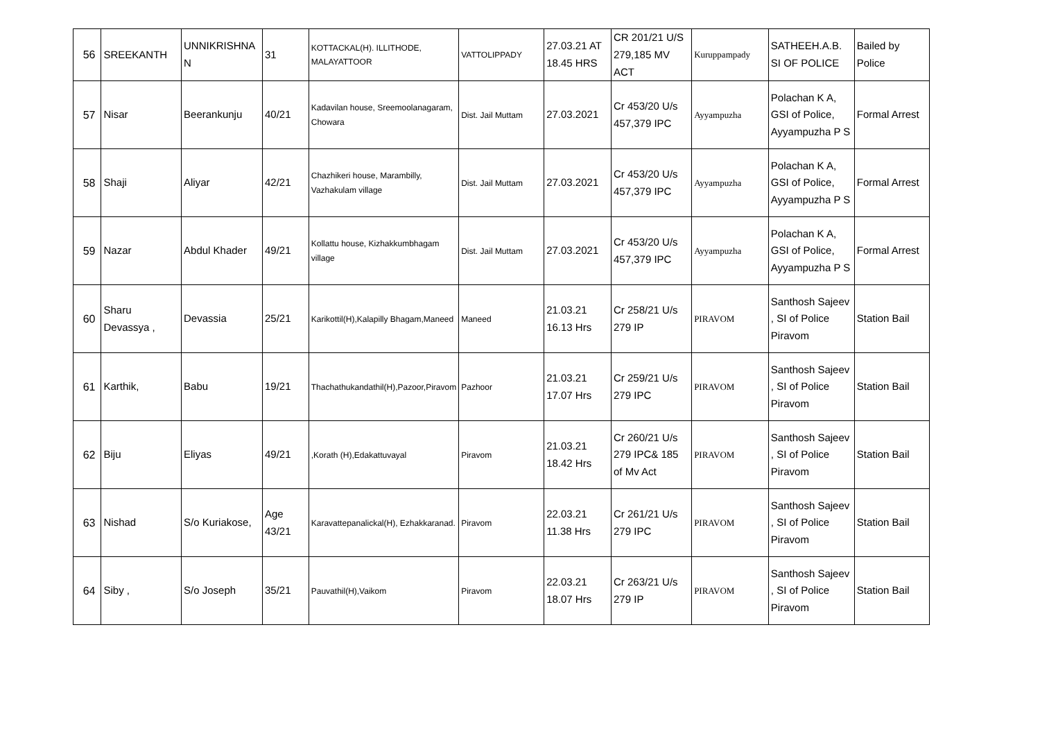| 56 | SREEKANTH | UNNIKRISHNA N | 31 | KOTTACKAL(H). ILLITHODE, MALAYATTOOR | VATTOLIPPADY | 27.03.21 AT 18.45 HRS | CR 201/21 U/S 279,185 MV ACT | Kuruppampady | SATHEEH.A.B. SI OF POLICE | Bailed by Police |
| 57 | Nisar | Beerankunju | 40/21 | Kadavilan house, Sreemoolanagaram, Chowara | Dist. Jail Muttam | 27.03.2021 | Cr 453/20 U/s 457,379 IPC | Ayyampuzha | Polachan K A, GSI of Police, Ayyampuzha P S | Formal Arrest |
| 58 | Shaji | Aliyar | 42/21 | Chazhikeri house, Marambilly, Vazhakulam village | Dist. Jail Muttam | 27.03.2021 | Cr 453/20 U/s 457,379 IPC | Ayyampuzha | Polachan K A, GSI of Police, Ayyampuzha P S | Formal Arrest |
| 59 | Nazar | Abdul Khader | 49/21 | Kollattu house, Kizhakkumbhagam village | Dist. Jail Muttam | 27.03.2021 | Cr 453/20 U/s 457,379 IPC | Ayyampuzha | Polachan K A, GSI of Police, Ayyampuzha P S | Formal Arrest |
| 60 | Sharu Devassya , | Devassia | 25/21 | Karikottil(H),Kalapilly Bhagam,Maneed | Maneed | 21.03.21 16.13 Hrs | Cr 258/21 U/s 279 IP | PIRAVOM | Santhosh Sajeev , SI of Police Piravom | Station Bail |
| 61 | Karthik, | Babu | 19/21 | Thachathukandathil(H),Pazoor,Piravom | Pazhoor | 21.03.21 17.07 Hrs | Cr 259/21 U/s 279 IPC | PIRAVOM | Santhosh Sajeev , SI of Police Piravom | Station Bail |
| 62 | Biju | Eliyas | 49/21 | ,Korath (H),Edakattuvayal | Piravom | 21.03.21 18.42 Hrs | Cr 260/21 U/s 279 IPC& 185 of Mv Act | PIRAVOM | Santhosh Sajeev , SI of Police Piravom | Station Bail |
| 63 | Nishad | S/o Kuriakose, | Age 43/21 | Karavattepanalickal(H), Ezhakkaranad. | Piravom | 22.03.21 11.38 Hrs | Cr 261/21 U/s 279 IPC | PIRAVOM | Santhosh Sajeev , SI of Police Piravom | Station Bail |
| 64 | Siby , | S/o Joseph | 35/21 | Pauvathil(H),Vaikom | Piravom | 22.03.21 18.07 Hrs | Cr 263/21 U/s 279 IP | PIRAVOM | Santhosh Sajeev , SI of Police Piravom | Station Bail |